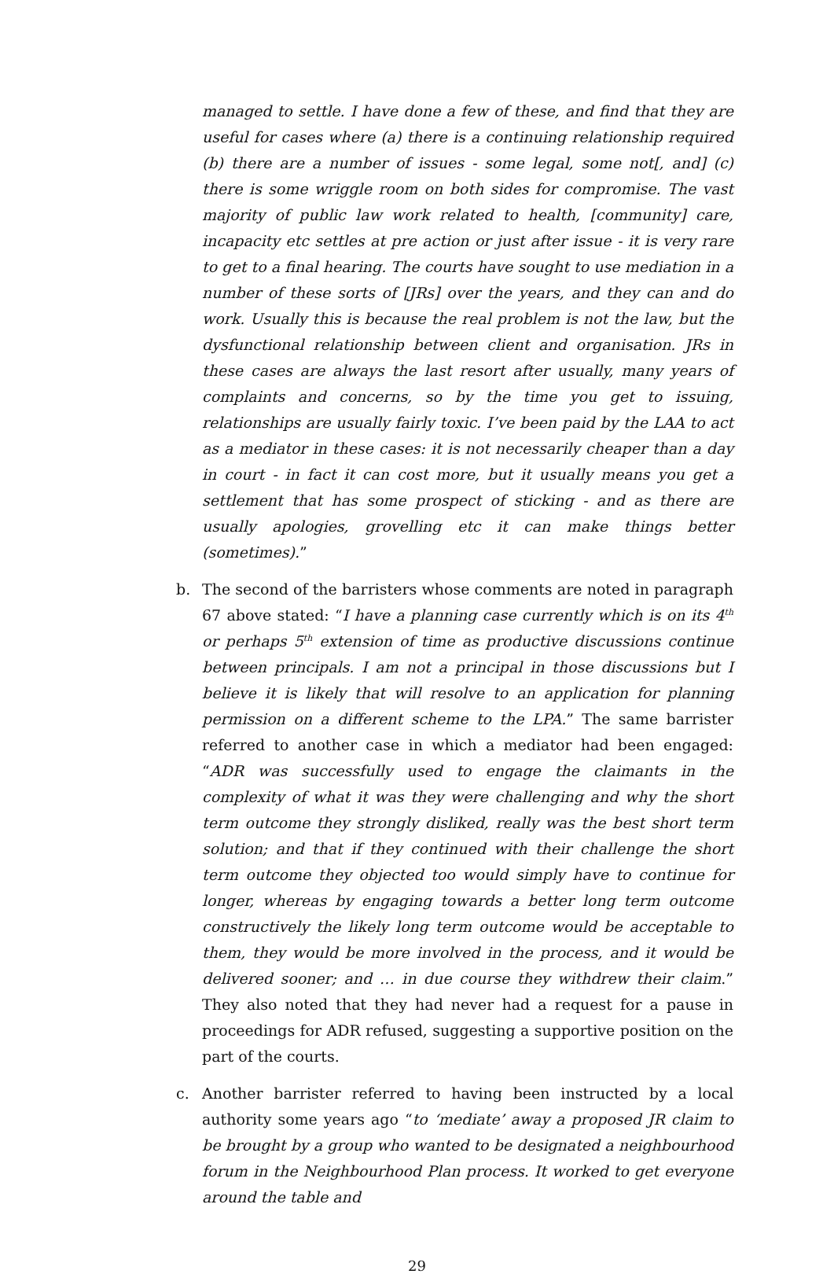managed to settle. I have done a few of these, and find that they are useful for cases where (a) there is a continuing relationship required (b) there are a number of issues - some legal, some not[, and] (c) there is some wriggle room on both sides for compromise. The vast majority of public law work related to health, [community] care, incapacity etc settles at pre action or just after issue - it is very rare to get to a final hearing. The courts have sought to use mediation in a number of these sorts of [JRs] over the years, and they can and do work. Usually this is because the real problem is not the law, but the dysfunctional relationship between client and organisation. JRs in these cases are always the last resort after usually, many years of complaints and concerns, so by the time you get to issuing, relationships are usually fairly toxic. I’ve been paid by the LAA to act as a mediator in these cases: it is not necessarily cheaper than a day in court - in fact it can cost more, but it usually means you get a settlement that has some prospect of sticking - and as there are usually apologies, grovelling etc it can make things better (sometimes).”
b. The second of the barristers whose comments are noted in paragraph 67 above stated: “I have a planning case currently which is on its 4<sup>th</sup> or perhaps 5<sup>th</sup> extension of time as productive discussions continue between principals. I am not a principal in those discussions but I believe it is likely that will resolve to an application for planning permission on a different scheme to the LPA.” The same barrister referred to another case in which a mediator had been engaged: “ADR was successfully used to engage the claimants in the complexity of what it was they were challenging and why the short term outcome they strongly disliked, really was the best short term solution; and that if they continued with their challenge the short term outcome they objected too would simply have to continue for longer, whereas by engaging towards a better long term outcome constructively the likely long term outcome would be acceptable to them, they would be more involved in the process, and it would be delivered sooner; and … in due course they withdrew their claim.” They also noted that they had never had a request for a pause in proceedings for ADR refused, suggesting a supportive position on the part of the courts.
c. Another barrister referred to having been instructed by a local authority some years ago “to ‘mediate’ away a proposed JR claim to be brought by a group who wanted to be designated a neighbourhood forum in the Neighbourhood Plan process. It worked to get everyone around the table and
29